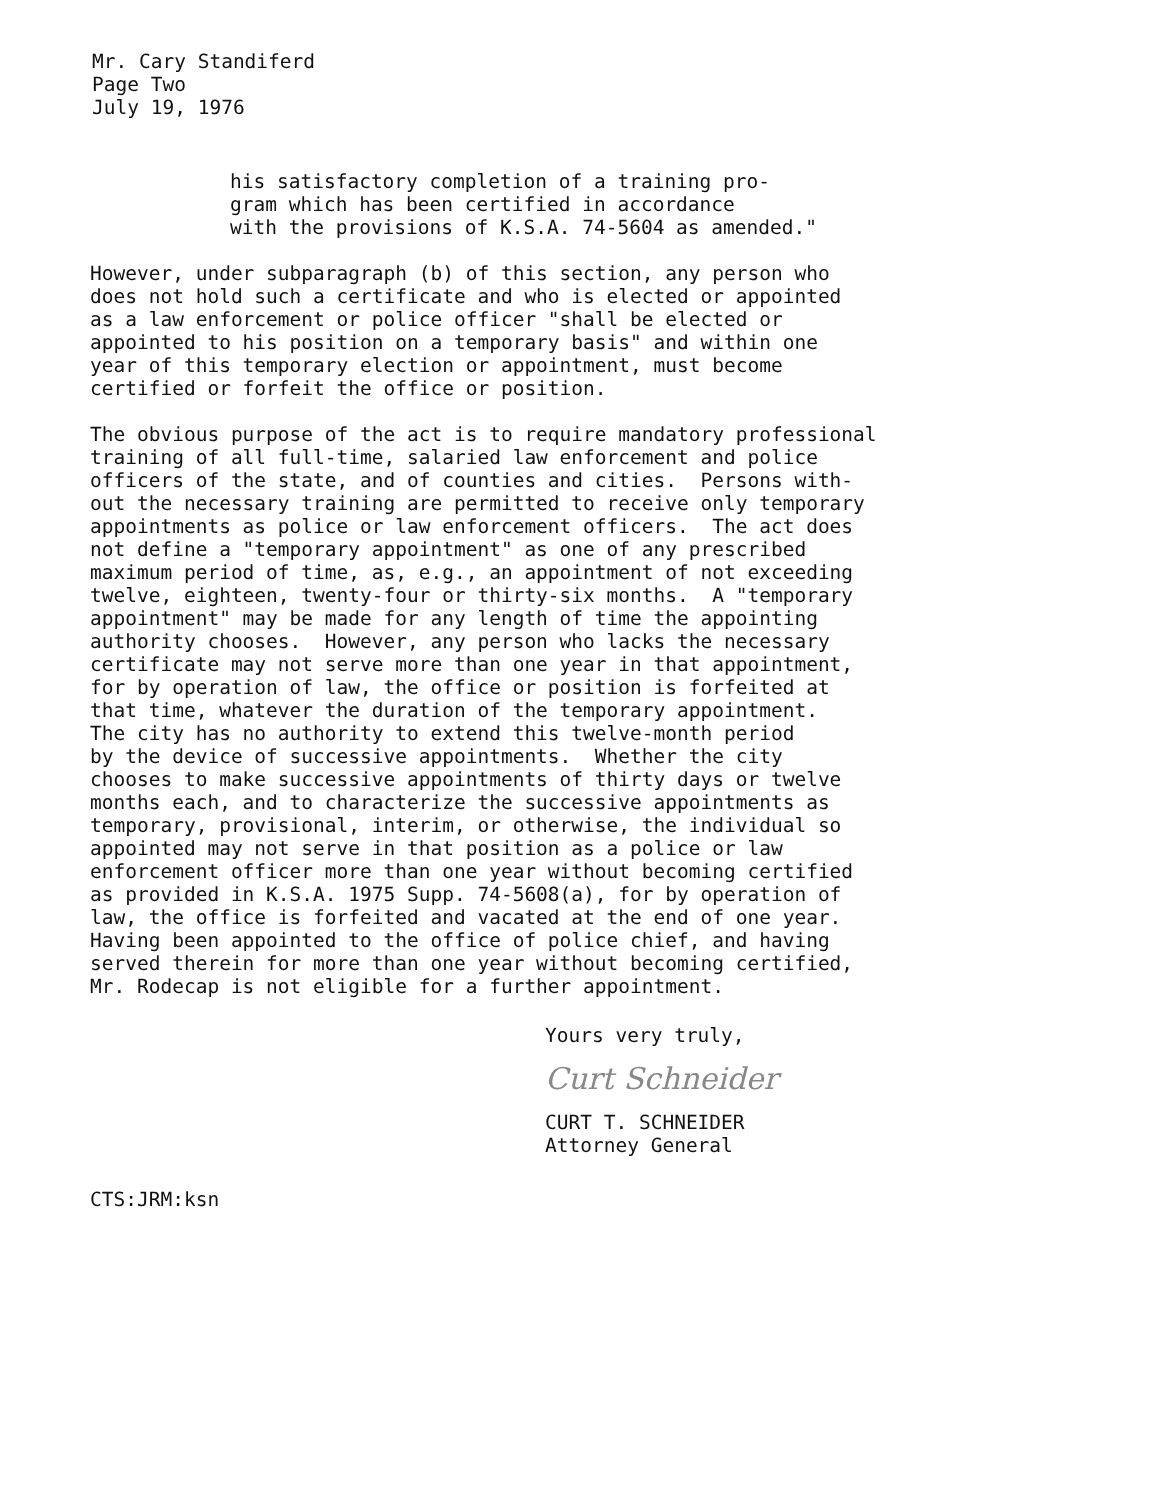Mr. Cary Standiferd
Page Two
July 19, 1976
his satisfactory completion of a training pro- gram which has been certified in accordance with the provisions of K.S.A. 74-5604 as amended."
However, under subparagraph (b) of this section, any person who does not hold such a certificate and who is elected or appointed as a law enforcement or police officer "shall be elected or appointed to his position on a temporary basis" and within one year of this temporary election or appointment, must become certified or forfeit the office or position.
The obvious purpose of the act is to require mandatory professional training of all full-time, salaried law enforcement and police officers of the state, and of counties and cities. Persons with- out the necessary training are permitted to receive only temporary appointments as police or law enforcement officers. The act does not define a "temporary appointment" as one of any prescribed maximum period of time, as, e.g., an appointment of not exceeding twelve, eighteen, twenty-four or thirty-six months. A "temporary appointment" may be made for any length of time the appointing authority chooses. However, any person who lacks the necessary certificate may not serve more than one year in that appointment, for by operation of law, the office or position is forfeited at that time, whatever the duration of the temporary appointment. The city has no authority to extend this twelve-month period by the device of successive appointments. Whether the city chooses to make successive appointments of thirty days or twelve months each, and to characterize the successive appointments as temporary, provisional, interim, or otherwise, the individual so appointed may not serve in that position as a police or law enforcement officer more than one year without becoming certified as provided in K.S.A. 1975 Supp. 74-5608(a), for by operation of law, the office is forfeited and vacated at the end of one year. Having been appointed to the office of police chief, and having served therein for more than one year without becoming certified, Mr. Rodecap is not eligible for a further appointment.
Yours very truly,
Curt Schneider
CURT T. SCHNEIDER
Attorney General
CTS:JRM:ksn